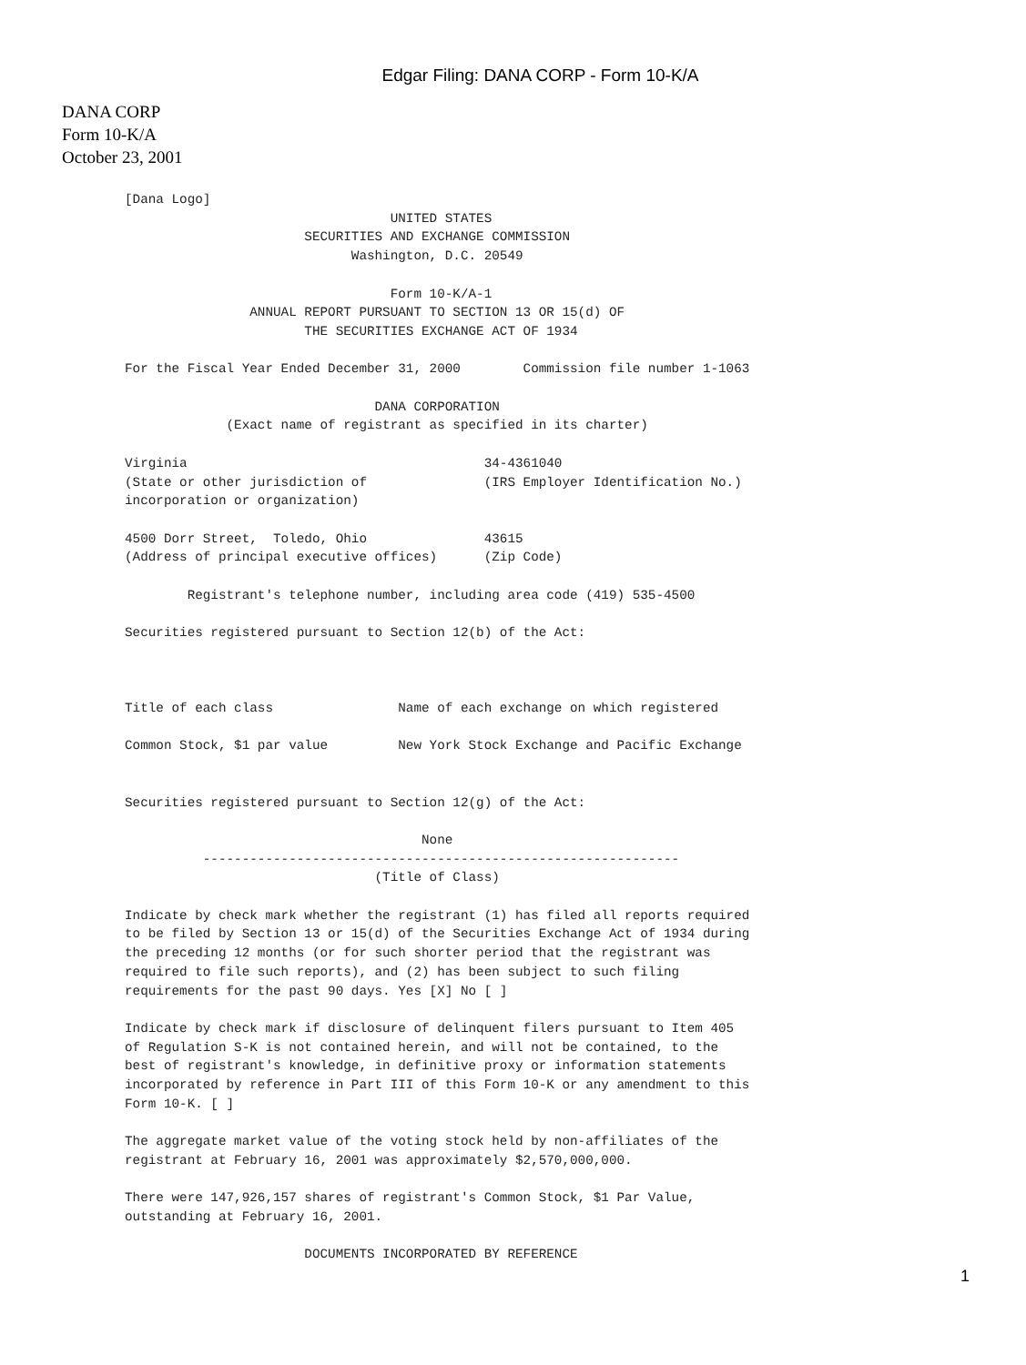Edgar Filing: DANA CORP - Form 10-K/A
DANA CORP
Form 10-K/A
October 23, 2001
[Dana Logo]
                                  UNITED STATES
                       SECURITIES AND EXCHANGE COMMISSION
                             Washington, D.C. 20549

                                  Form 10-K/A-1
                ANNUAL REPORT PURSUANT TO SECTION 13 OR 15(d) OF
                       THE SECURITIES EXCHANGE ACT OF 1934

For the Fiscal Year Ended December 31, 2000        Commission file number 1-1063

                                DANA CORPORATION
             (Exact name of registrant as specified in its charter)

Virginia                                      34-4361040
(State or other jurisdiction of               (IRS Employer Identification No.)
incorporation or organization)

4500 Dorr Street,  Toledo, Ohio               43615
(Address of principal executive offices)      (Zip Code)

        Registrant's telephone number, including area code (419) 535-4500

Securities registered pursuant to Section 12(b) of the Act:



Title of each class                Name of each exchange on which registered

Common Stock, $1 par value         New York Stock Exchange and Pacific Exchange


Securities registered pursuant to Section 12(g) of the Act:

                                      None
          -------------------------------------------------------------
                                (Title of Class)

Indicate by check mark whether the registrant (1) has filed all reports required
to be filed by Section 13 or 15(d) of the Securities Exchange Act of 1934 during
the preceding 12 months (or for such shorter period that the registrant was
required to file such reports), and (2) has been subject to such filing
requirements for the past 90 days. Yes [X] No [ ]

Indicate by check mark if disclosure of delinquent filers pursuant to Item 405
of Regulation S-K is not contained herein, and will not be contained, to the
best of registrant's knowledge, in definitive proxy or information statements
incorporated by reference in Part III of this Form 10-K or any amendment to this
Form 10-K. [ ]

The aggregate market value of the voting stock held by non-affiliates of the
registrant at February 16, 2001 was approximately $2,570,000,000.

There were 147,926,157 shares of registrant's Common Stock, $1 Par Value,
outstanding at February 16, 2001.

                       DOCUMENTS INCORPORATED BY REFERENCE
1